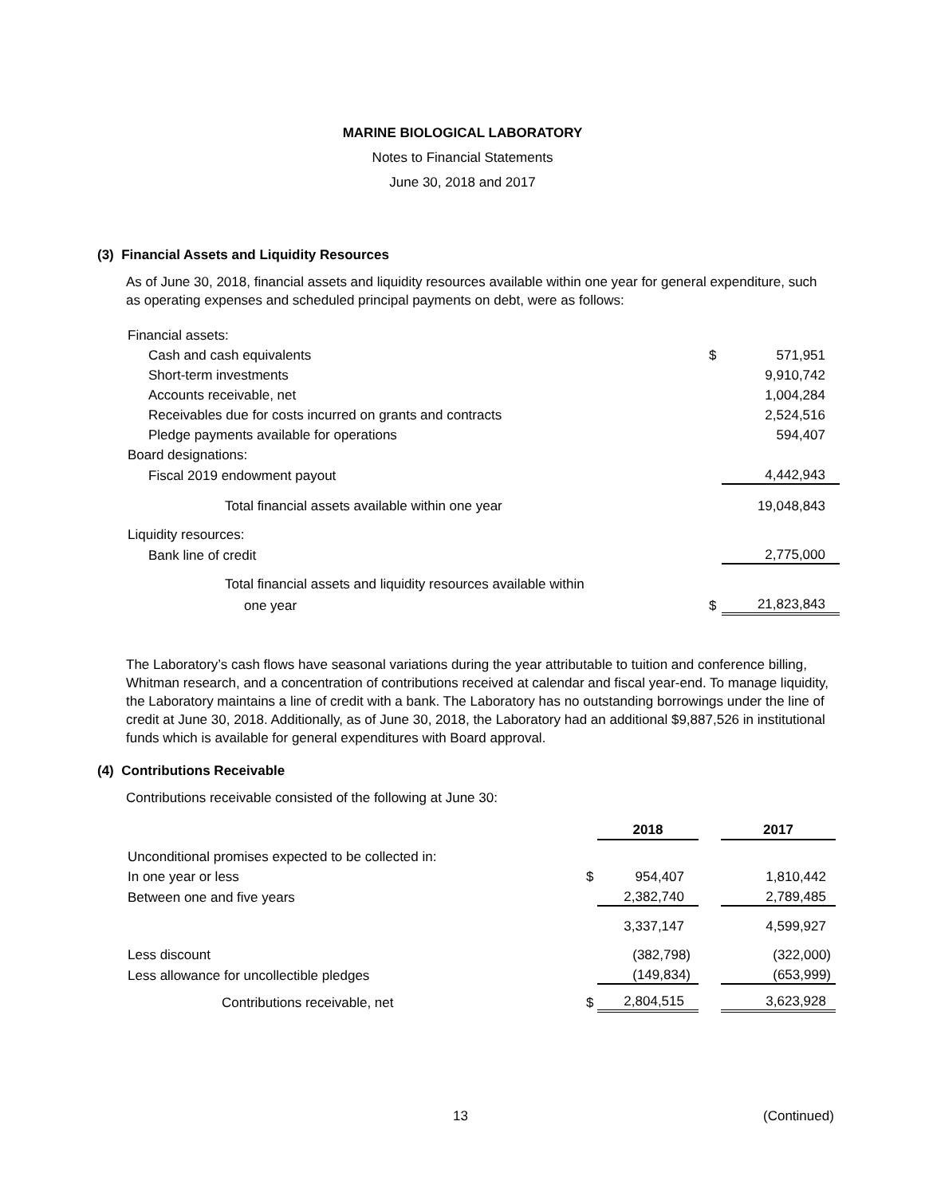MARINE BIOLOGICAL LABORATORY
Notes to Financial Statements
June 30, 2018 and 2017
(3) Financial Assets and Liquidity Resources
As of June 30, 2018, financial assets and liquidity resources available within one year for general expenditure, such as operating expenses and scheduled principal payments on debt, were as follows:
| Financial assets: | | |
| Cash and cash equivalents | $ | 571,951 |
| Short-term investments | | 9,910,742 |
| Accounts receivable, net | | 1,004,284 |
| Receivables due for costs incurred on grants and contracts | | 2,524,516 |
| Pledge payments available for operations | | 594,407 |
| Board designations: | | |
| Fiscal 2019 endowment payout | | 4,442,943 |
| Total financial assets available within one year | | 19,048,843 |
| Liquidity resources: | | |
| Bank line of credit | | 2,775,000 |
| Total financial assets and liquidity resources available within | | |
| one year | $ | 21,823,843 |
The Laboratory’s cash flows have seasonal variations during the year attributable to tuition and conference billing, Whitman research, and a concentration of contributions received at calendar and fiscal year-end. To manage liquidity, the Laboratory maintains a line of credit with a bank. The Laboratory has no outstanding borrowings under the line of credit at June 30, 2018. Additionally, as of June 30, 2018, the Laboratory had an additional $9,887,526 in institutional funds which is available for general expenditures with Board approval.
(4) Contributions Receivable
Contributions receivable consisted of the following at June 30:
| | | 2018 | | 2017 |
| --- | --- | --- | --- | --- |
| Unconditional promises expected to be collected in: | | | | |
| In one year or less | $ | 954,407 | | 1,810,442 |
| Between one and five years | | 2,382,740 | | 2,789,485 |
| | | 3,337,147 | | 4,599,927 |
| Less discount | | (382,798) | | (322,000) |
| Less allowance for uncollectible pledges | | (149,834) | | (653,999) |
| Contributions receivable, net | $ | 2,804,515 | | 3,623,928 |
13 (Continued)